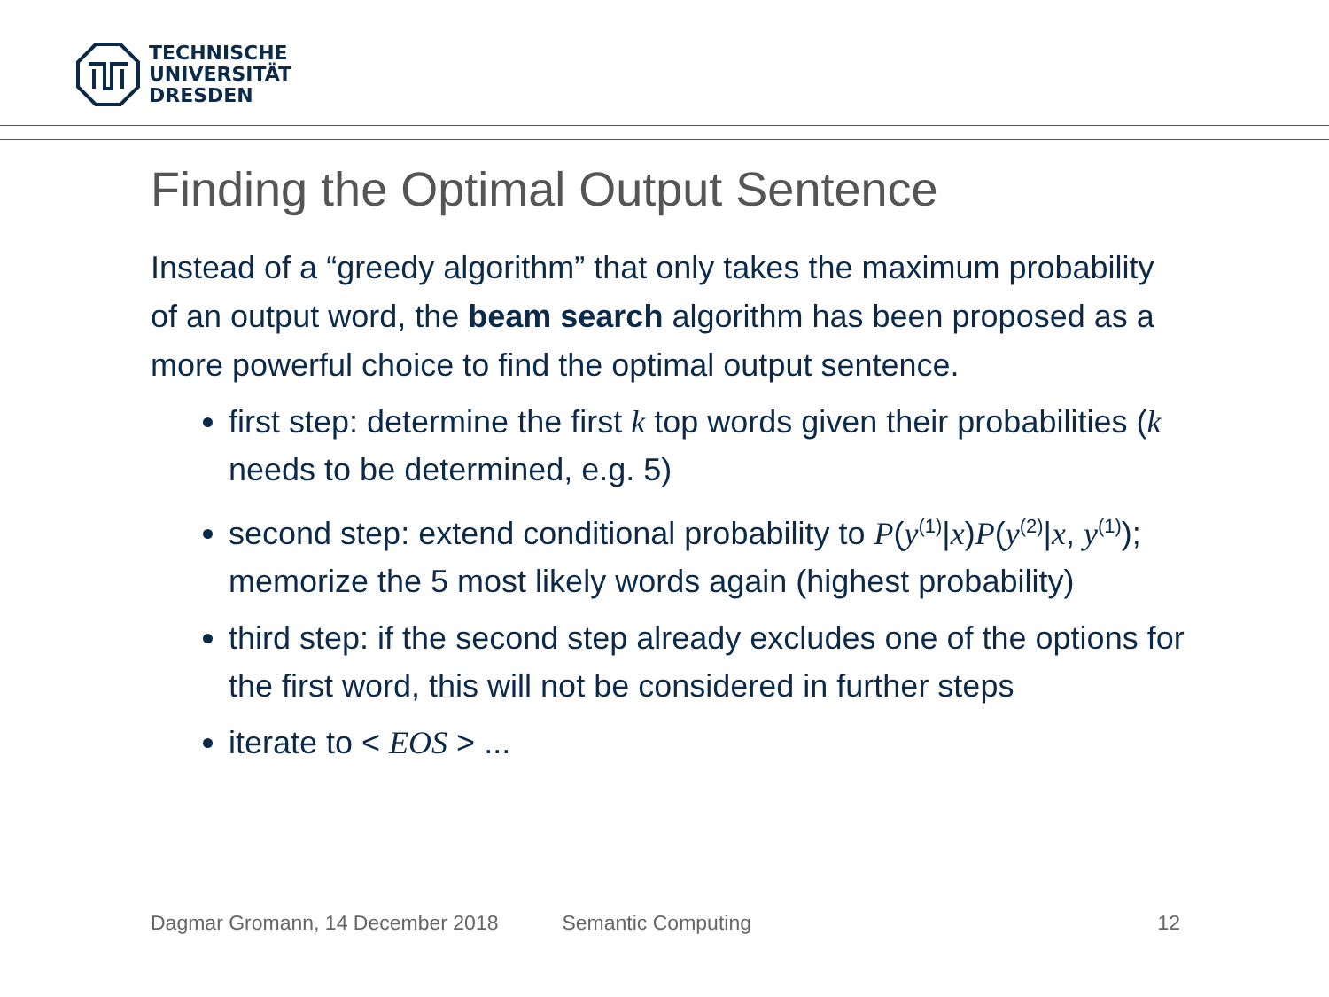TECHNISCHE
UNIVERSITÄT
DRESDEN
Finding the Optimal Output Sentence
Instead of a “greedy algorithm” that only takes the maximum probability of an output word, the beam search algorithm has been proposed as a more powerful choice to find the optimal output sentence.
first step: determine the first k top words given their probabilities (k needs to be determined, e.g. 5)
second step: extend conditional probability to P(y<sup>(1)</sup>|x)P(y<sup>(2)</sup>|x, y<sup>(1)</sup>); memorize the 5 most likely words again (highest probability)
third step: if the second step already excludes one of the options for the first word, this will not be considered in further steps
iterate to < EOS > ...
Dagmar Gromann, 14 December 2018 Semantic Computing 12